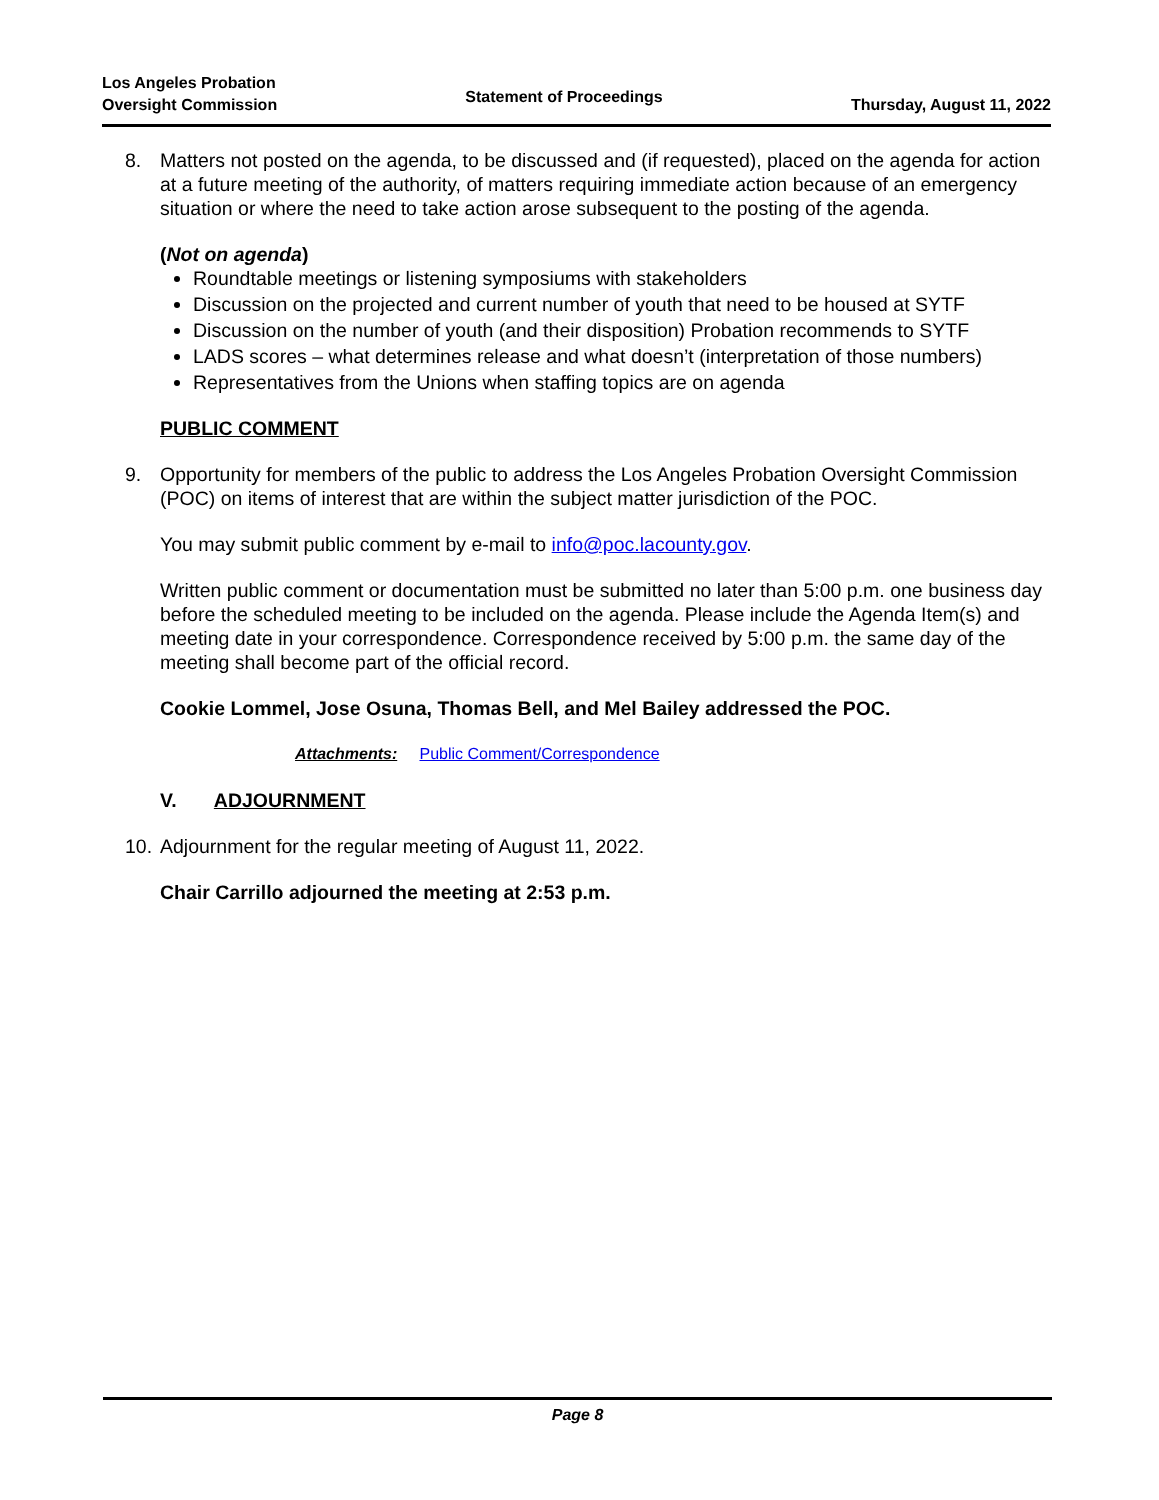Los Angeles Probation
Oversight Commission
Statement of Proceedings
Thursday, August 11, 2022
8. Matters not posted on the agenda, to be discussed and (if requested), placed on the agenda for action at a future meeting of the authority, of matters requiring immediate action because of an emergency situation or where the need to take action arose subsequent to the posting of the agenda.
(Not on agenda)
Roundtable meetings or listening symposiums with stakeholders
Discussion on the projected and current number of youth that need to be housed at SYTF
Discussion on the number of youth (and their disposition) Probation recommends to SYTF
LADS scores – what determines release and what doesn’t (interpretation of those numbers)
Representatives from the Unions when staffing topics are on agenda
PUBLIC COMMENT
9. Opportunity for members of the public to address the Los Angeles Probation Oversight Commission (POC) on items of interest that are within the subject matter jurisdiction of the POC.
You may submit public comment by e-mail to info@poc.lacounty.gov.
Written public comment or documentation must be submitted no later than 5:00 p.m. one business day before the scheduled meeting to be included on the agenda. Please include the Agenda Item(s) and meeting date in your correspondence. Correspondence received by 5:00 p.m. the same day of the meeting shall become part of the official record.
Cookie Lommel, Jose Osuna, Thomas Bell, and Mel Bailey addressed the POC.
Attachments: Public Comment/Correspondence
V. ADJOURNMENT
10.
Adjournment for the regular meeting of August 11, 2022.
Chair Carrillo adjourned the meeting at 2:53 p.m.
Page 8